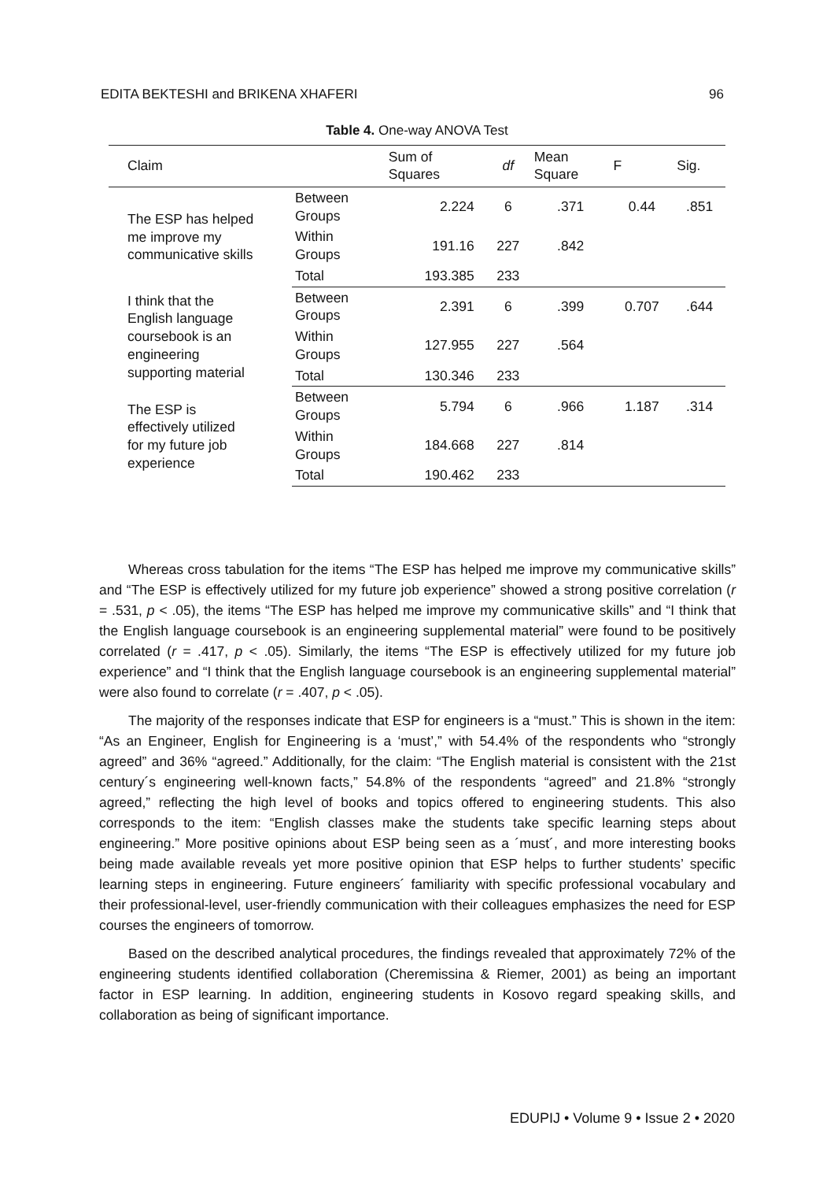EDITA BEKTESHI and BRIKENA XHAFERI 96
Table 4. One-way ANOVA Test
| Claim | | Sum of Squares | df | Mean Square | F | Sig. |
| --- | --- | --- | --- | --- | --- | --- |
| The ESP has helped me improve my communicative skills | Between Groups | 2.224 | 6 | .371 | 0.44 | .851 |
| | Within Groups | 191.16 | 227 | .842 | | |
| | Total | 193.385 | 233 | | | |
| I think that the English language coursebook is an engineering supporting material | Between Groups | 2.391 | 6 | .399 | 0.707 | .644 |
| | Within Groups | 127.955 | 227 | .564 | | |
| | Total | 130.346 | 233 | | | |
| The ESP is effectively utilized for my future job experience | Between Groups | 5.794 | 6 | .966 | 1.187 | .314 |
| | Within Groups | 184.668 | 227 | .814 | | |
| | Total | 190.462 | 233 | | | |
Whereas cross tabulation for the items “The ESP has helped me improve my communicative skills” and “The ESP is effectively utilized for my future job experience” showed a strong positive correlation (r = .531, p < .05), the items “The ESP has helped me improve my communicative skills” and “I think that the English language coursebook is an engineering supplemental material” were found to be positively correlated (r = .417, p < .05). Similarly, the items “The ESP is effectively utilized for my future job experience” and “I think that the English language coursebook is an engineering supplemental material” were also found to correlate (r = .407, p < .05).
The majority of the responses indicate that ESP for engineers is a “must.” This is shown in the item: “As an Engineer, English for Engineering is a ‘must’,” with 54.4% of the respondents who “strongly agreed” and 36% “agreed.” Additionally, for the claim: “The English material is consistent with the 21st century´s engineering well-known facts,” 54.8% of the respondents “agreed” and 21.8% “strongly agreed,” reflecting the high level of books and topics offered to engineering students. This also corresponds to the item: “English classes make the students take specific learning steps about engineering.” More positive opinions about ESP being seen as a ´must´, and more interesting books being made available reveals yet more positive opinion that ESP helps to further students’ specific learning steps in engineering. Future engineers´ familiarity with specific professional vocabulary and their professional-level, user-friendly communication with their colleagues emphasizes the need for ESP courses the engineers of tomorrow.
Based on the described analytical procedures, the findings revealed that approximately 72% of the engineering students identified collaboration (Cheremissina & Riemer, 2001) as being an important factor in ESP learning. In addition, engineering students in Kosovo regard speaking skills, and collaboration as being of significant importance.
EDUPIJ • Volume 9 • Issue 2 • 2020